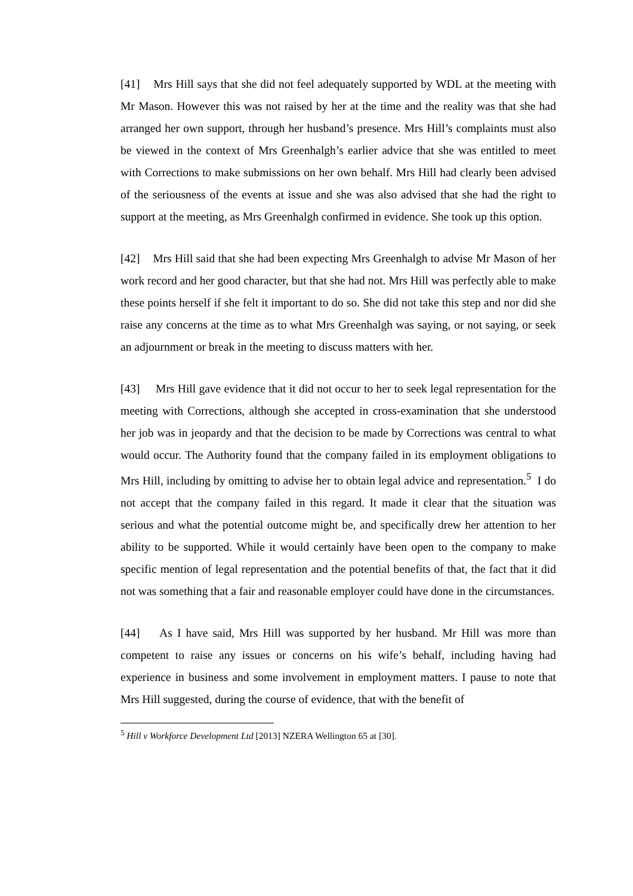[41] Mrs Hill says that she did not feel adequately supported by WDL at the meeting with Mr Mason. However this was not raised by her at the time and the reality was that she had arranged her own support, through her husband’s presence. Mrs Hill’s complaints must also be viewed in the context of Mrs Greenhalgh’s earlier advice that she was entitled to meet with Corrections to make submissions on her own behalf. Mrs Hill had clearly been advised of the seriousness of the events at issue and she was also advised that she had the right to support at the meeting, as Mrs Greenhalgh confirmed in evidence. She took up this option.
[42] Mrs Hill said that she had been expecting Mrs Greenhalgh to advise Mr Mason of her work record and her good character, but that she had not. Mrs Hill was perfectly able to make these points herself if she felt it important to do so. She did not take this step and nor did she raise any concerns at the time as to what Mrs Greenhalgh was saying, or not saying, or seek an adjournment or break in the meeting to discuss matters with her.
[43] Mrs Hill gave evidence that it did not occur to her to seek legal representation for the meeting with Corrections, although she accepted in cross-examination that she understood her job was in jeopardy and that the decision to be made by Corrections was central to what would occur. The Authority found that the company failed in its employment obligations to Mrs Hill, including by omitting to advise her to obtain legal advice and representation.<sup>5</sup> I do not accept that the company failed in this regard. It made it clear that the situation was serious and what the potential outcome might be, and specifically drew her attention to her ability to be supported. While it would certainly have been open to the company to make specific mention of legal representation and the potential benefits of that, the fact that it did not was something that a fair and reasonable employer could have done in the circumstances.
[44] As I have said, Mrs Hill was supported by her husband. Mr Hill was more than competent to raise any issues or concerns on his wife’s behalf, including having had experience in business and some involvement in employment matters. I pause to note that Mrs Hill suggested, during the course of evidence, that with the benefit of
<sup>5</sup> Hill v Workforce Development Ltd [2013] NZERA Wellington 65 at [30].